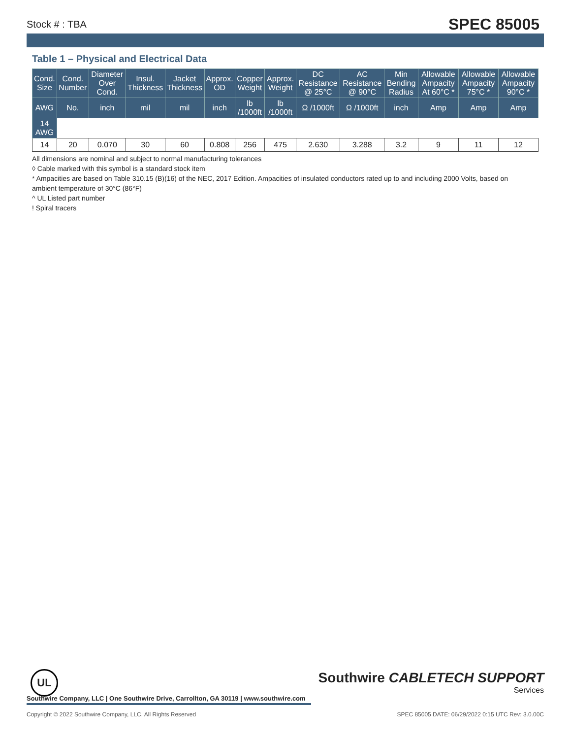Stock # : TBA SPEC 85005
Table 1 – Physical and Electrical Data
| Cond. Size | Cond. Number | Diameter Over Cond. | Insul. Thickness | Jacket Thickness | Approx. OD | Copper Weight | Approx. Weight | DC Resistance @ 25°C | AC Resistance @ 90°C | Min Bending Radius | Allowable Ampacity At 60°C * | Allowable Ampacity 75°C * | Allowable Ampacity 90°C * |
| --- | --- | --- | --- | --- | --- | --- | --- | --- | --- | --- | --- | --- | --- |
| AWG | No. | inch | mil | mil | inch | lb /1000ft | lb /1000ft | Ω /1000ft | Ω /1000ft | inch | Amp | Amp | Amp |
| 14 AWG | | | | | | | | | | | | | |
| 14 | 20 | 0.070 | 30 | 60 | 0.808 | 256 | 475 | 2.630 | 3.288 | 3.2 | 9 | 11 | 12 |
All dimensions are nominal and subject to normal manufacturing tolerances
◊ Cable marked with this symbol is a standard stock item
* Ampacities are based on Table 310.15 (B)(16) of the NEC, 2017 Edition. Ampacities of insulated conductors rated up to and including 2000 Volts, based on ambient temperature of 30°C (86°F)
^ UL Listed part number
! Spiral tracers
UL
Southwire CABLETECH SUPPORT
Services
Southwire Company, LLC | One Southwire Drive, Carrollton, GA 30119 | www.southwire.com
Copyright © 2022 Southwire Company, LLC. All Rights Reserved SPEC 85005 DATE: 06/29/2022 0:15 UTC Rev: 3.0.00C